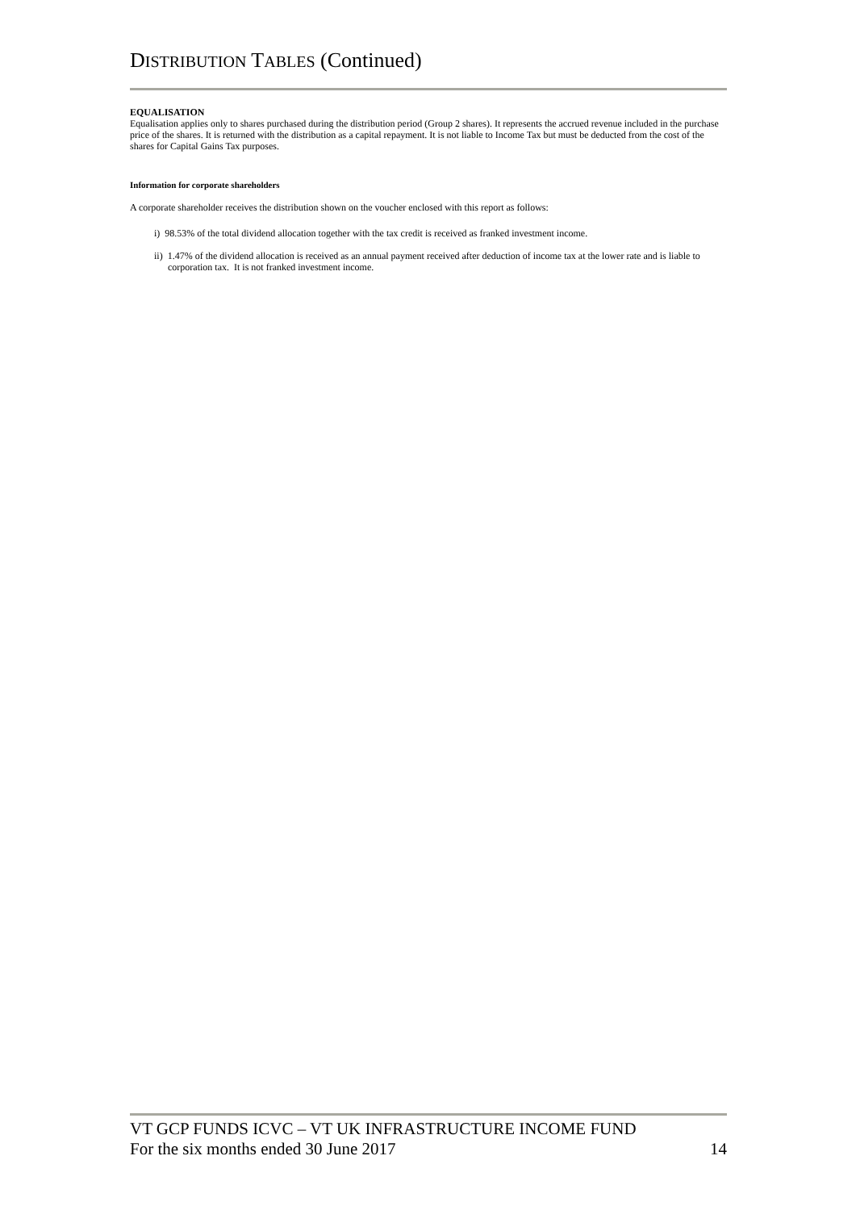DISTRIBUTION TABLES (Continued)
EQUALISATION
Equalisation applies only to shares purchased during the distribution period (Group 2 shares). It represents the accrued revenue included in the purchase price of the shares. It is returned with the distribution as a capital repayment. It is not liable to Income Tax but must be deducted from the cost of the shares for Capital Gains Tax purposes.
Information for corporate shareholders
A corporate shareholder receives the distribution shown on the voucher enclosed with this report as follows:
i) 98.53% of the total dividend allocation together with the tax credit is received as franked investment income.
ii) 1.47% of the dividend allocation is received as an annual payment received after deduction of income tax at the lower rate and is liable to corporation tax. It is not franked investment income.
VT GCP FUNDS ICVC – VT UK INFRASTRUCTURE INCOME FUND
For the six months ended 30 June 2017 14